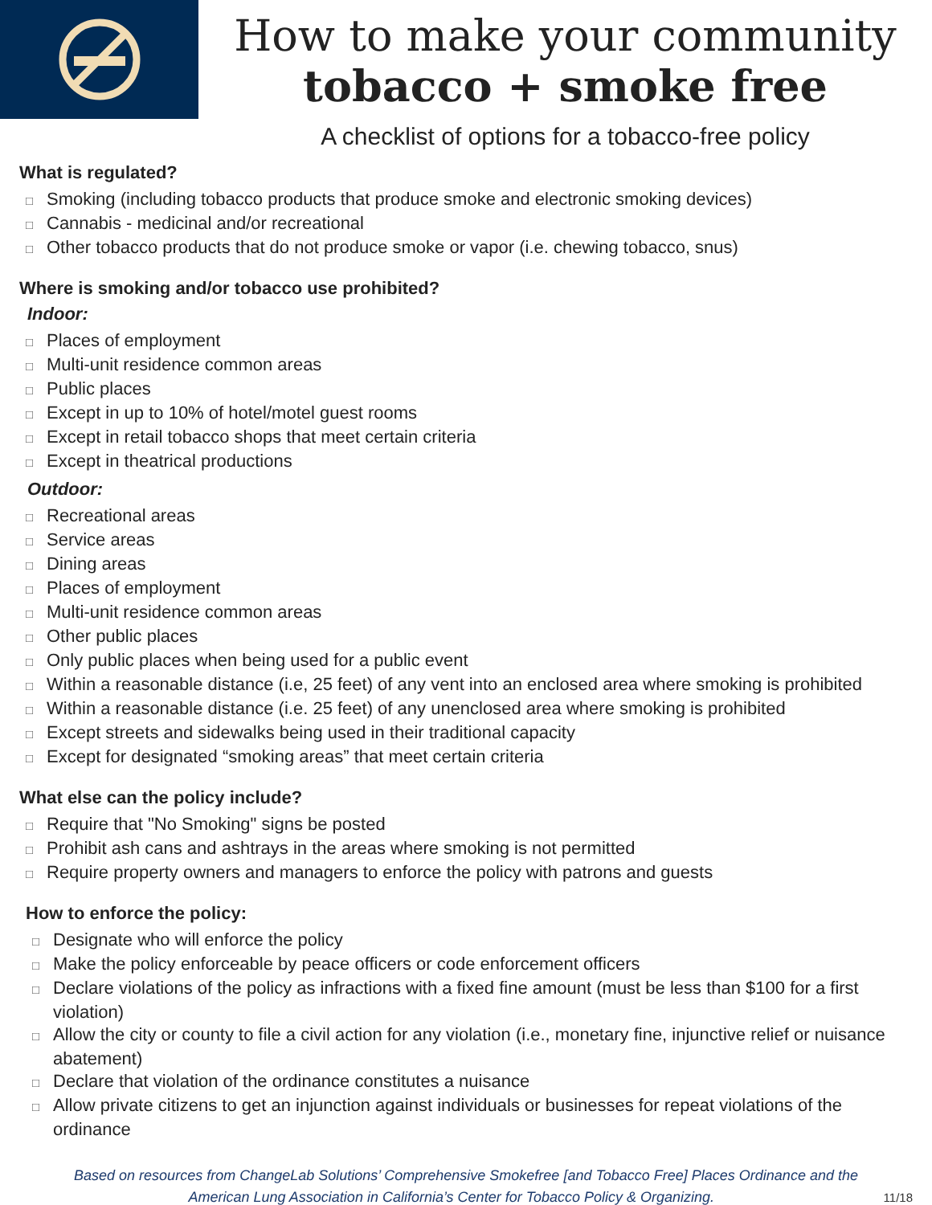How to make your community
tobacco + smoke free
A checklist of options for a tobacco-free policy
What is regulated?
Smoking (including tobacco products that produce smoke and electronic smoking devices)
Cannabis - medicinal and/or recreational
Other tobacco products that do not produce smoke or vapor (i.e. chewing tobacco, snus)
Where is smoking and/or tobacco use prohibited?
Indoor:
Places of employment
Multi-unit residence common areas
Public places
Except in up to 10% of hotel/motel guest rooms
Except in retail tobacco shops that meet certain criteria
Except in theatrical productions
Outdoor:
Recreational areas
Service areas
Dining areas
Places of employment
Multi-unit residence common areas
Other public places
Only public places when being used for a public event
Within a reasonable distance (i.e, 25 feet) of any vent into an enclosed area where smoking is prohibited
Within a reasonable distance (i.e. 25 feet) of any unenclosed area where smoking is prohibited
Except streets and sidewalks being used in their traditional capacity
Except for designated “smoking areas” that meet certain criteria
What else can the policy include?
Require that "No Smoking" signs be posted
Prohibit ash cans and ashtrays in the areas where smoking is not permitted
Require property owners and managers to enforce the policy with patrons and guests
How to enforce the policy:
Designate who will enforce the policy
Make the policy enforceable by peace officers or code enforcement officers
Declare violations of the policy as infractions with a fixed fine amount (must be less than $100 for a first violation)
Allow the city or county to file a civil action for any violation (i.e., monetary fine, injunctive relief or nuisance abatement)
Declare that violation of the ordinance constitutes a nuisance
Allow private citizens to get an injunction against individuals or businesses for repeat violations of the ordinance
Based on resources from ChangeLab Solutions’ Comprehensive Smokefree [and Tobacco Free] Places Ordinance and the
American Lung Association in California’s Center for Tobacco Policy & Organizing. 11/18